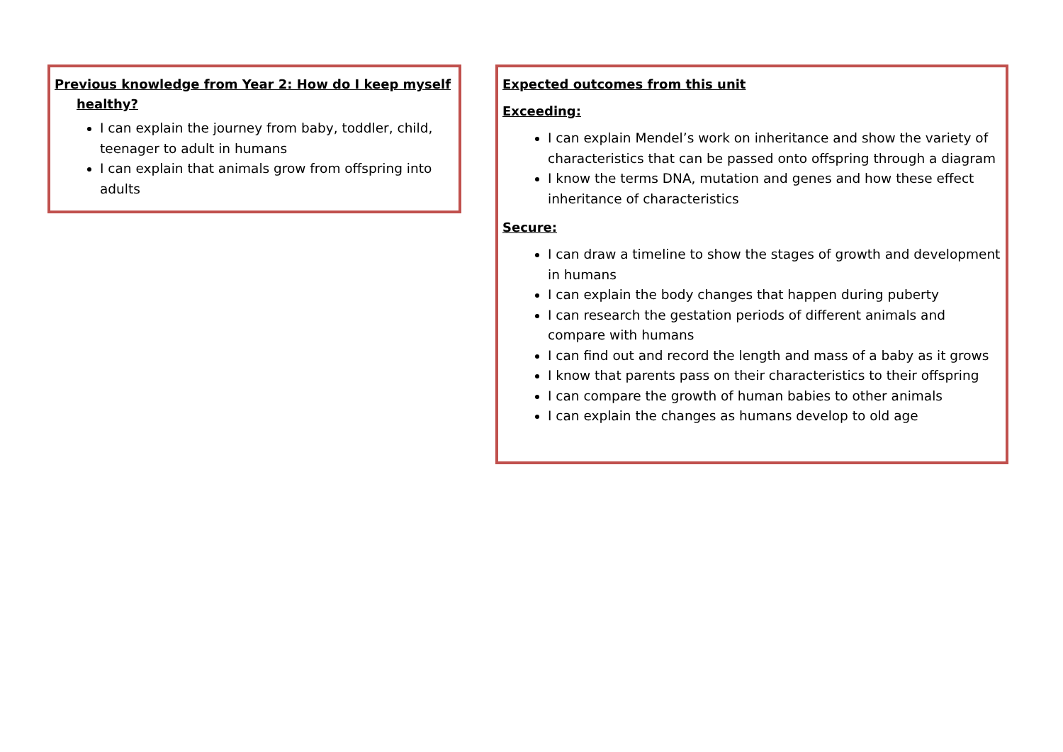Previous knowledge from Year 2: How do I keep myself healthy?
I can explain the journey from baby, toddler, child, teenager to adult in humans
I can explain that animals grow from offspring into adults
Expected outcomes from this unit
Exceeding:
I can explain Mendel’s work on inheritance and show the variety of characteristics that can be passed onto offspring through a diagram
I know the terms DNA, mutation and genes and how these effect inheritance of characteristics
Secure:
I can draw a timeline to show the stages of growth and development in humans
I can explain the body changes that happen during puberty
I can research the gestation periods of different animals and compare with humans
I can find out and record the length and mass of a baby as it grows
I know that parents pass on their characteristics to their offspring
I can compare the growth of human babies to other animals
I can explain the changes as humans develop to old age